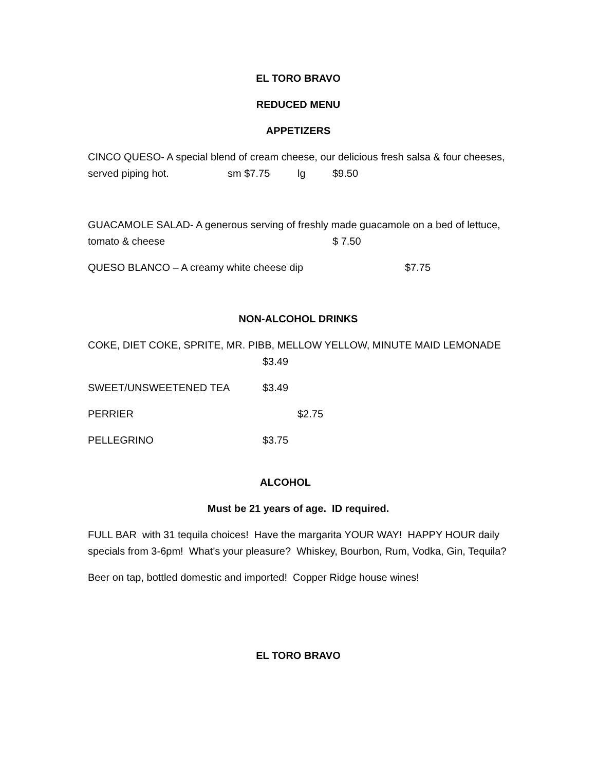EL TORO BRAVO
REDUCED MENU
APPETIZERS
CINCO QUESO- A special blend of cream cheese, our delicious fresh salsa & four cheeses,
served piping hot. sm $7.75 lg $9.50
GUACAMOLE SALAD- A generous serving of freshly made guacamole on a bed of lettuce,
tomato & cheese $ 7.50
QUESO BLANCO – A creamy white cheese dip $7.75
NON-ALCOHOL DRINKS
COKE, DIET COKE, SPRITE, MR. PIBB, MELLOW YELLOW, MINUTE MAID LEMONADE
$3.49
SWEET/UNSWEETENED TEA $3.49
PERRIER $2.75
PELLEGRINO $3.75
ALCOHOL
Must be 21 years of age. ID required.
FULL BAR with 31 tequila choices! Have the margarita YOUR WAY! HAPPY HOUR daily specials from 3-6pm! What's your pleasure? Whiskey, Bourbon, Rum, Vodka, Gin, Tequila?
Beer on tap, bottled domestic and imported! Copper Ridge house wines!
EL TORO BRAVO